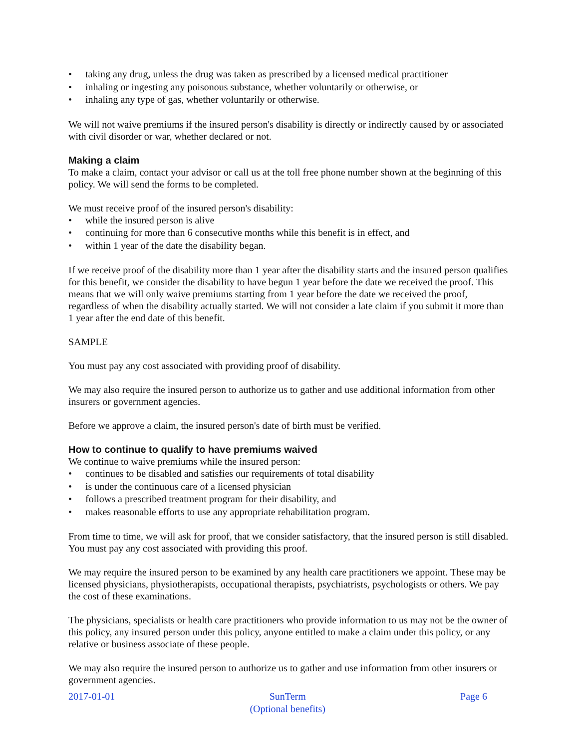• taking any drug, unless the drug was taken as prescribed by a licensed medical practitioner
• inhaling or ingesting any poisonous substance, whether voluntarily or otherwise, or
• inhaling any type of gas, whether voluntarily or otherwise.
We will not waive premiums if the insured person's disability is directly or indirectly caused by or associated with civil disorder or war, whether declared or not.
Making a claim
To make a claim, contact your advisor or call us at the toll free phone number shown at the beginning of this policy. We will send the forms to be completed.
We must receive proof of the insured person's disability:
• while the insured person is alive
• continuing for more than 6 consecutive months while this benefit is in effect, and
• within 1 year of the date the disability began.
If we receive proof of the disability more than 1 year after the disability starts and the insured person qualifies for this benefit, we consider the disability to have begun 1 year before the date we received the proof. This means that we will only waive premiums starting from 1 year before the date we received the proof, regardless of when the disability actually started. We will not consider a late claim if you submit it more than 1 year after the end date of this benefit.
SAMPLE
You must pay any cost associated with providing proof of disability.
We may also require the insured person to authorize us to gather and use additional information from other insurers or government agencies.
Before we approve a claim, the insured person's date of birth must be verified.
How to continue to qualify to have premiums waived
We continue to waive premiums while the insured person:
• continues to be disabled and satisfies our requirements of total disability
• is under the continuous care of a licensed physician
• follows a prescribed treatment program for their disability, and
• makes reasonable efforts to use any appropriate rehabilitation program.
From time to time, we will ask for proof, that we consider satisfactory, that the insured person is still disabled. You must pay any cost associated with providing this proof.
We may require the insured person to be examined by any health care practitioners we appoint. These may be licensed physicians, physiotherapists, occupational therapists, psychiatrists, psychologists or others. We pay the cost of these examinations.
The physicians, specialists or health care practitioners who provide information to us may not be the owner of this policy, any insured person under this policy, anyone entitled to make a claim under this policy, or any relative or business associate of these people.
We may also require the insured person to authorize us to gather and use information from other insurers or government agencies.
2017-01-01 SunTerm
(Optional benefits)
Page 6